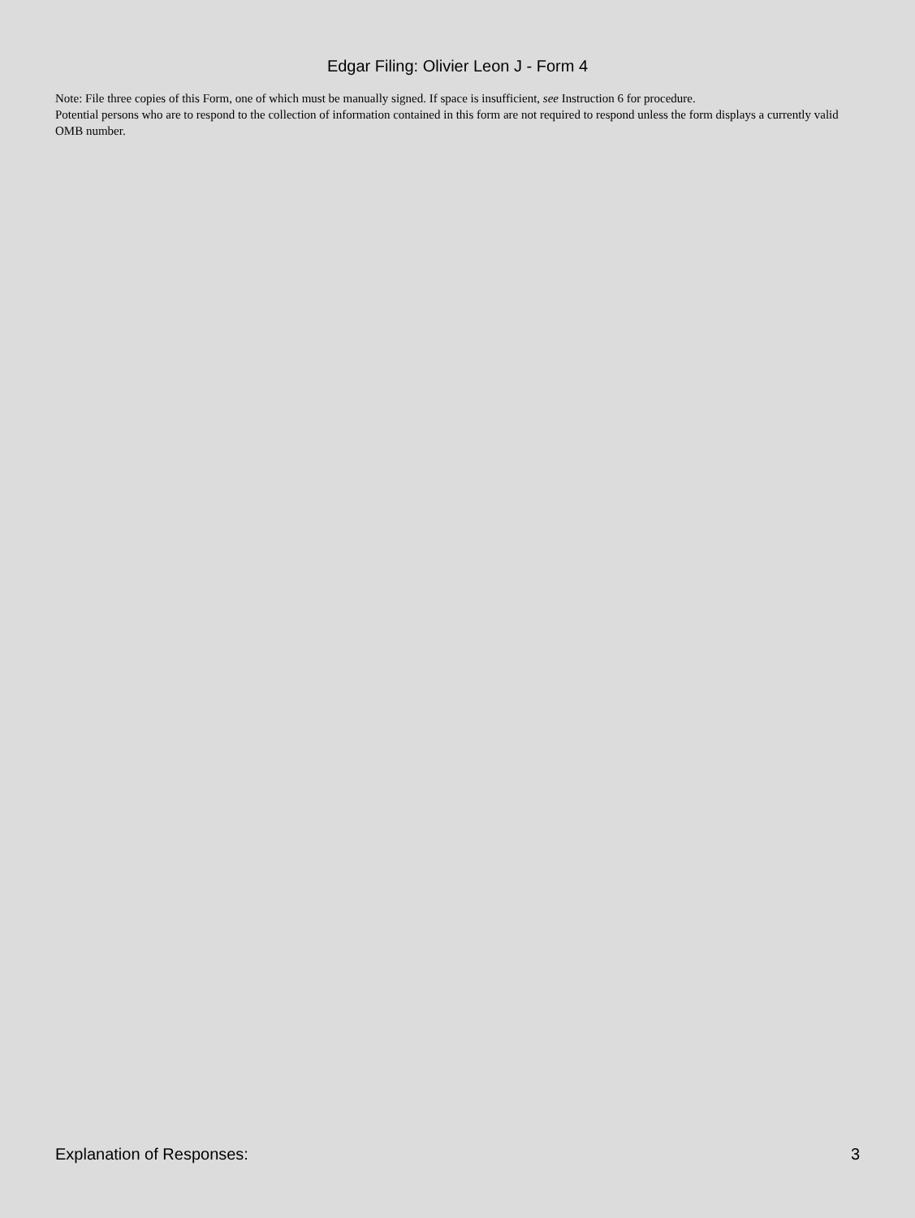Edgar Filing: Olivier Leon J - Form 4
Note: File three copies of this Form, one of which must be manually signed. If space is insufficient, see Instruction 6 for procedure.
Potential persons who are to respond to the collection of information contained in this form are not required to respond unless the form displays a currently valid OMB number.
Explanation of Responses: 3